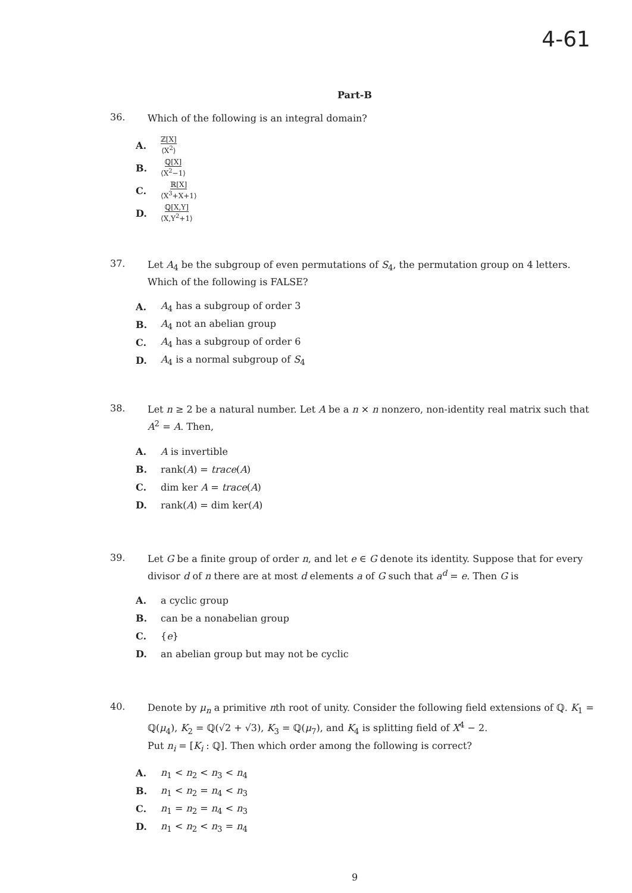4-61
Part-B
36.
Which of the following is an integral domain?
A. ℤ[X] ⟨X<sup>2</sup>⟩
B. ℚ[X] ⟨X<sup>2</sup>−1⟩
C. ℝ[X] ⟨X<sup>3</sup>+X+1⟩
D. ℚ[X,Y] ⟨X,Y<sup>2</sup>+1⟩
37.
Let A<sub>4</sub> be the subgroup of even permutations of S<sub>4</sub>, the permutation group on 4 letters. Which of the following is FALSE?
A. A<sub>4</sub> has a subgroup of order 3
B. A<sub>4</sub> not an abelian group
C. A<sub>4</sub> has a subgroup of order 6
D. A<sub>4</sub> is a normal subgroup of S<sub>4</sub>
38.
Let n ≥ 2 be a natural number. Let A be a n × n nonzero, non-identity real matrix such that A<sup>2</sup> = A. Then,
A. A is invertible
B. rank(A) = trace(A)
C. dim ker A = trace(A)
D. rank(A) = dim ker(A)
39.
Let G be a finite group of order n, and let e ∈ G denote its identity. Suppose that for every divisor d of n there are at most d elements a of G such that a<sup>d</sup> = e. Then G is
A. a cyclic group
B. can be a nonabelian group
C. {e}
D. an abelian group but may not be cyclic
40.
Denote by μ<sub>n</sub> a primitive nth root of unity. Consider the following field extensions of ℚ. K<sub>1</sub> = ℚ(μ<sub>4</sub>), K<sub>2</sub> = ℚ(√2 + √3), K<sub>3</sub> = ℚ(μ<sub>7</sub>), and K<sub>4</sub> is splitting field of X<sup>4</sup> − 2.
Put n<sub>i</sub> = [K<sub>i</sub> : ℚ]. Then which order among the following is correct?
A. n<sub>1</sub> < n<sub>2</sub> < n<sub>3</sub> < n<sub>4</sub>
B. n<sub>1</sub> < n<sub>2</sub> = n<sub>4</sub> < n<sub>3</sub>
C. n<sub>1</sub> = n<sub>2</sub> = n<sub>4</sub> < n<sub>3</sub>
D. n<sub>1</sub> < n<sub>2</sub> < n<sub>3</sub> = n<sub>4</sub>
9